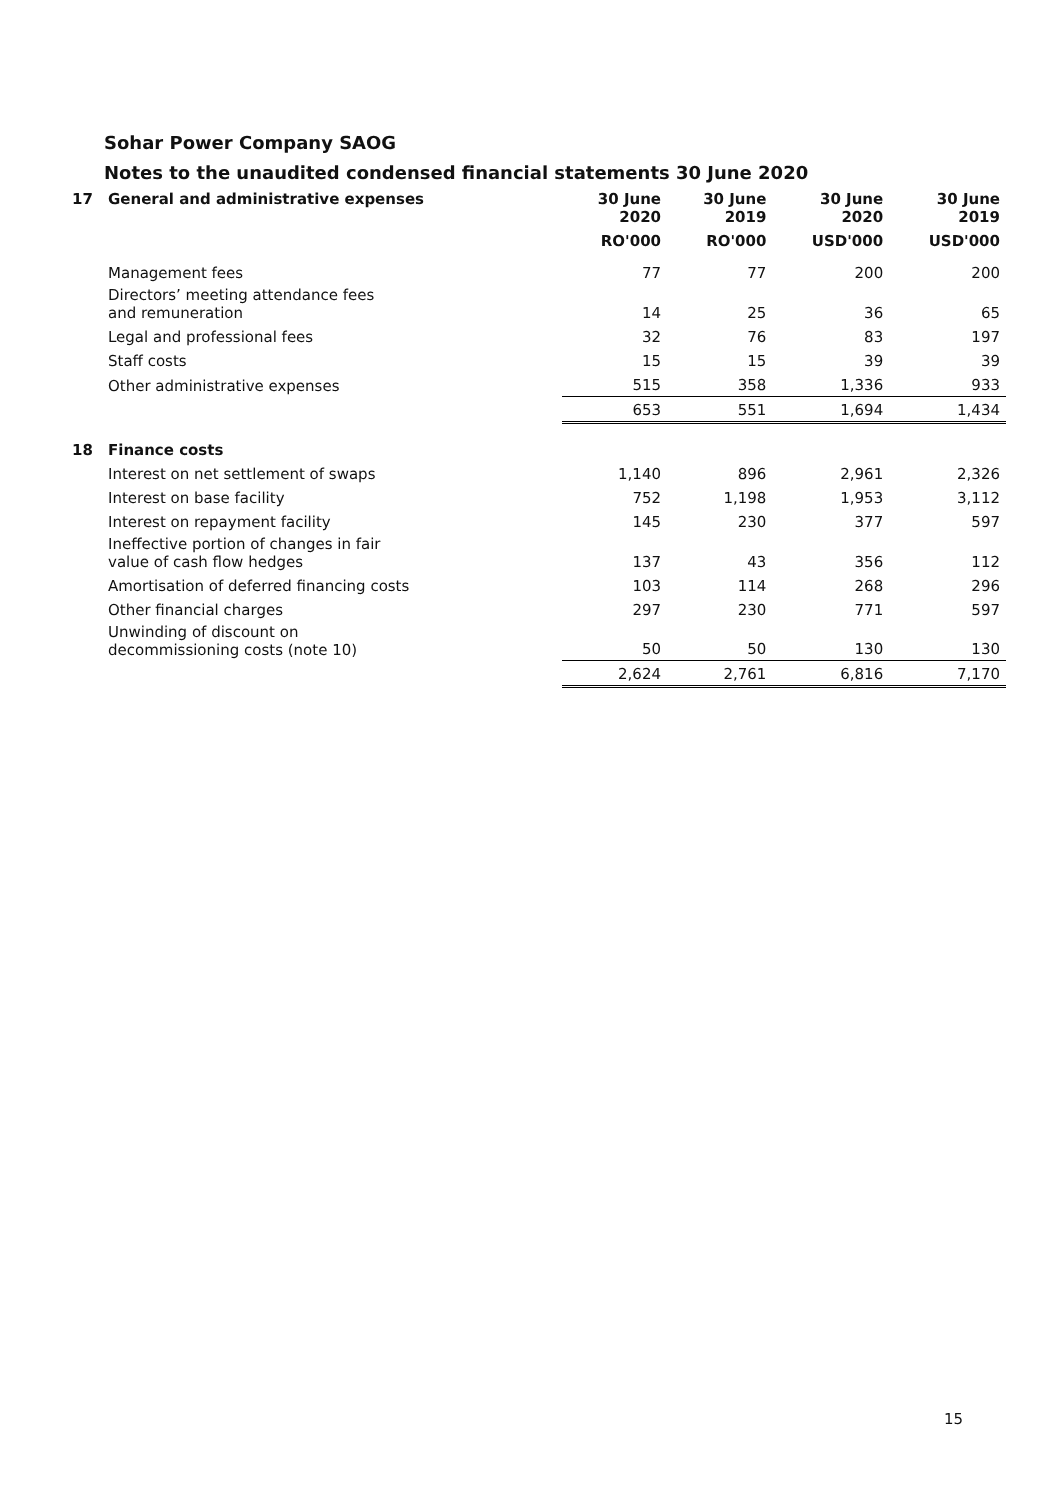Sohar Power Company SAOG
Notes to the unaudited condensed financial statements 30 June 2020
| 17 | General and administrative expenses | 30 June 2020 | 30 June 2019 | 30 June 2020 | 30 June 2019 |
| | | RO'000 | RO'000 | USD'000 | USD'000 |
| | Management fees | 77 | 77 | 200 | 200 |
| | Directors’ meeting attendance fees and remuneration | 14 | 25 | 36 | 65 |
| | Legal and professional fees | 32 | 76 | 83 | 197 |
| | Staff costs | 15 | 15 | 39 | 39 |
| | Other administrative expenses | 515 | 358 | 1,336 | 933 |
| | | 653 | 551 | 1,694 | 1,434 |
| 18 | Finance costs | | | | |
| | Interest on net settlement of swaps | 1,140 | 896 | 2,961 | 2,326 |
| | Interest on base facility | 752 | 1,198 | 1,953 | 3,112 |
| | Interest on repayment facility | 145 | 230 | 377 | 597 |
| | Ineffective portion of changes in fair value of cash flow hedges | 137 | 43 | 356 | 112 |
| | Amortisation of deferred financing costs | 103 | 114 | 268 | 296 |
| | Other financial charges | 297 | 230 | 771 | 597 |
| | Unwinding of discount on decommissioning costs (note 10) | 50 | 50 | 130 | 130 |
| | | 2,624 | 2,761 | 6,816 | 7,170 |
15